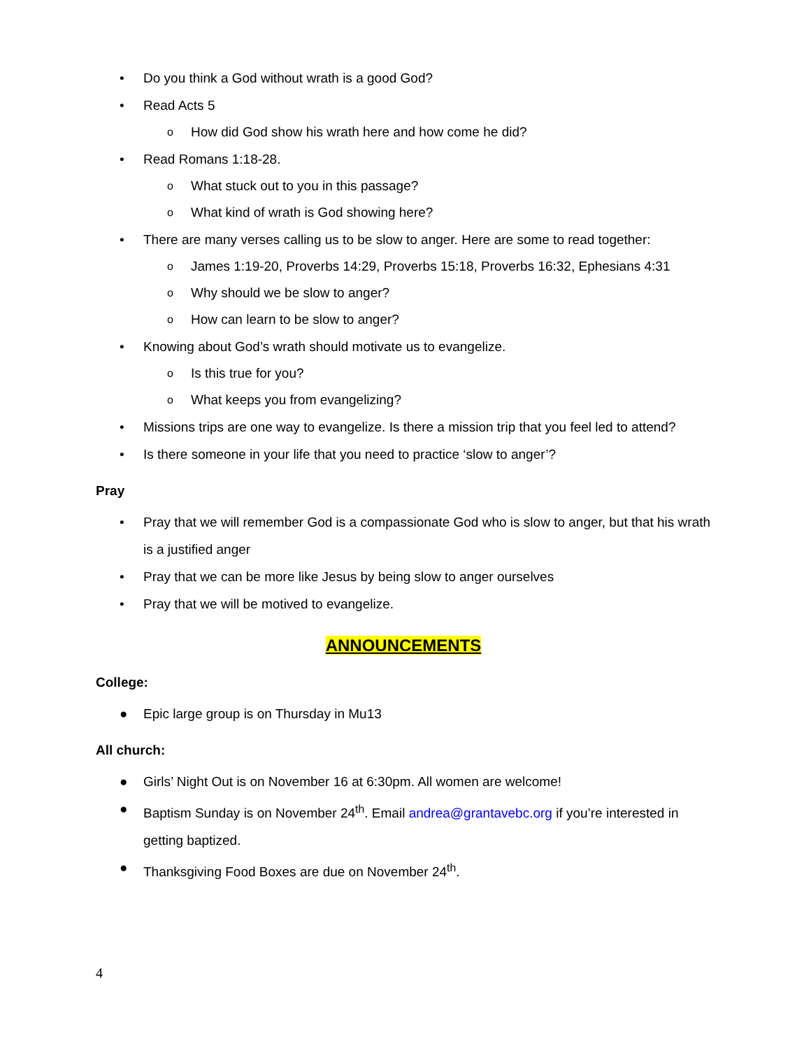• Do you think a God without wrath is a good God?
• Read Acts 5
o How did God show his wrath here and how come he did?
• Read Romans 1:18-28.
o What stuck out to you in this passage?
o What kind of wrath is God showing here?
• There are many verses calling us to be slow to anger. Here are some to read together:
o James 1:19-20, Proverbs 14:29, Proverbs 15:18, Proverbs 16:32, Ephesians 4:31
o Why should we be slow to anger?
o How can learn to be slow to anger?
• Knowing about God’s wrath should motivate us to evangelize.
o Is this true for you?
o What keeps you from evangelizing?
• Missions trips are one way to evangelize. Is there a mission trip that you feel led to attend?
• Is there someone in your life that you need to practice ‘slow to anger’?
Pray
• Pray that we will remember God is a compassionate God who is slow to anger, but that his wrath is a justified anger
• Pray that we can be more like Jesus by being slow to anger ourselves
• Pray that we will be motived to evangelize.
ANNOUNCEMENTS
College:
● Epic large group is on Thursday in Mu13
All church:
● Girls’ Night Out is on November 16 at 6:30pm. All women are welcome!
● Baptism Sunday is on November 24<sup>th</sup>. Email andrea@grantavebc.org if you’re interested in getting baptized.
● Thanksgiving Food Boxes are due on November 24<sup>th</sup>.
4